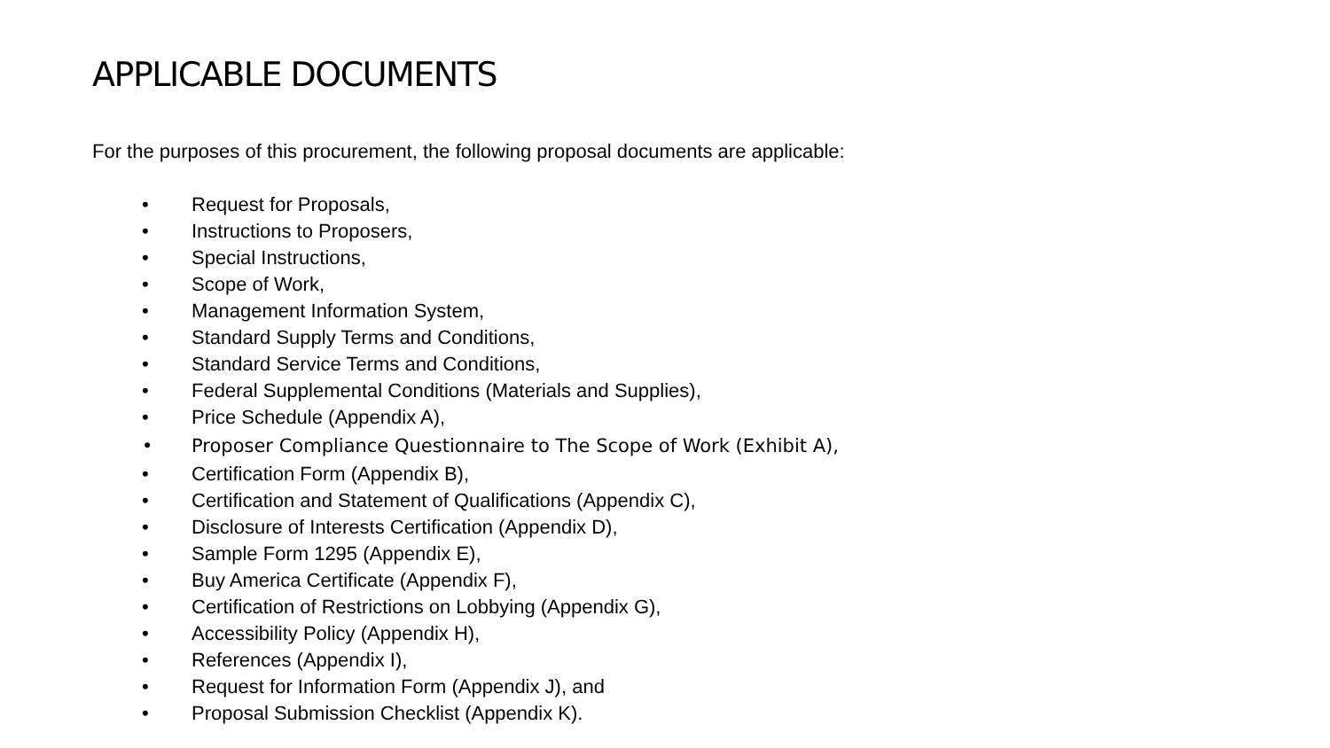APPLICABLE DOCUMENTS
For the purposes of this procurement, the following proposal documents are applicable:
• Request for Proposals,
• Instructions to Proposers,
• Special Instructions,
• Scope of Work,
• Management Information System,
• Standard Supply Terms and Conditions,
• Standard Service Terms and Conditions,
• Federal Supplemental Conditions (Materials and Supplies),
• Price Schedule (Appendix A),
• Proposer Compliance Questionnaire to The Scope of Work (Exhibit A),
• Certification Form (Appendix B),
• Certification and Statement of Qualifications (Appendix C),
• Disclosure of Interests Certification (Appendix D),
• Sample Form 1295 (Appendix E),
• Buy America Certificate (Appendix F),
• Certification of Restrictions on Lobbying (Appendix G),
• Accessibility Policy (Appendix H),
• References (Appendix I),
• Request for Information Form (Appendix J), and
• Proposal Submission Checklist (Appendix K).